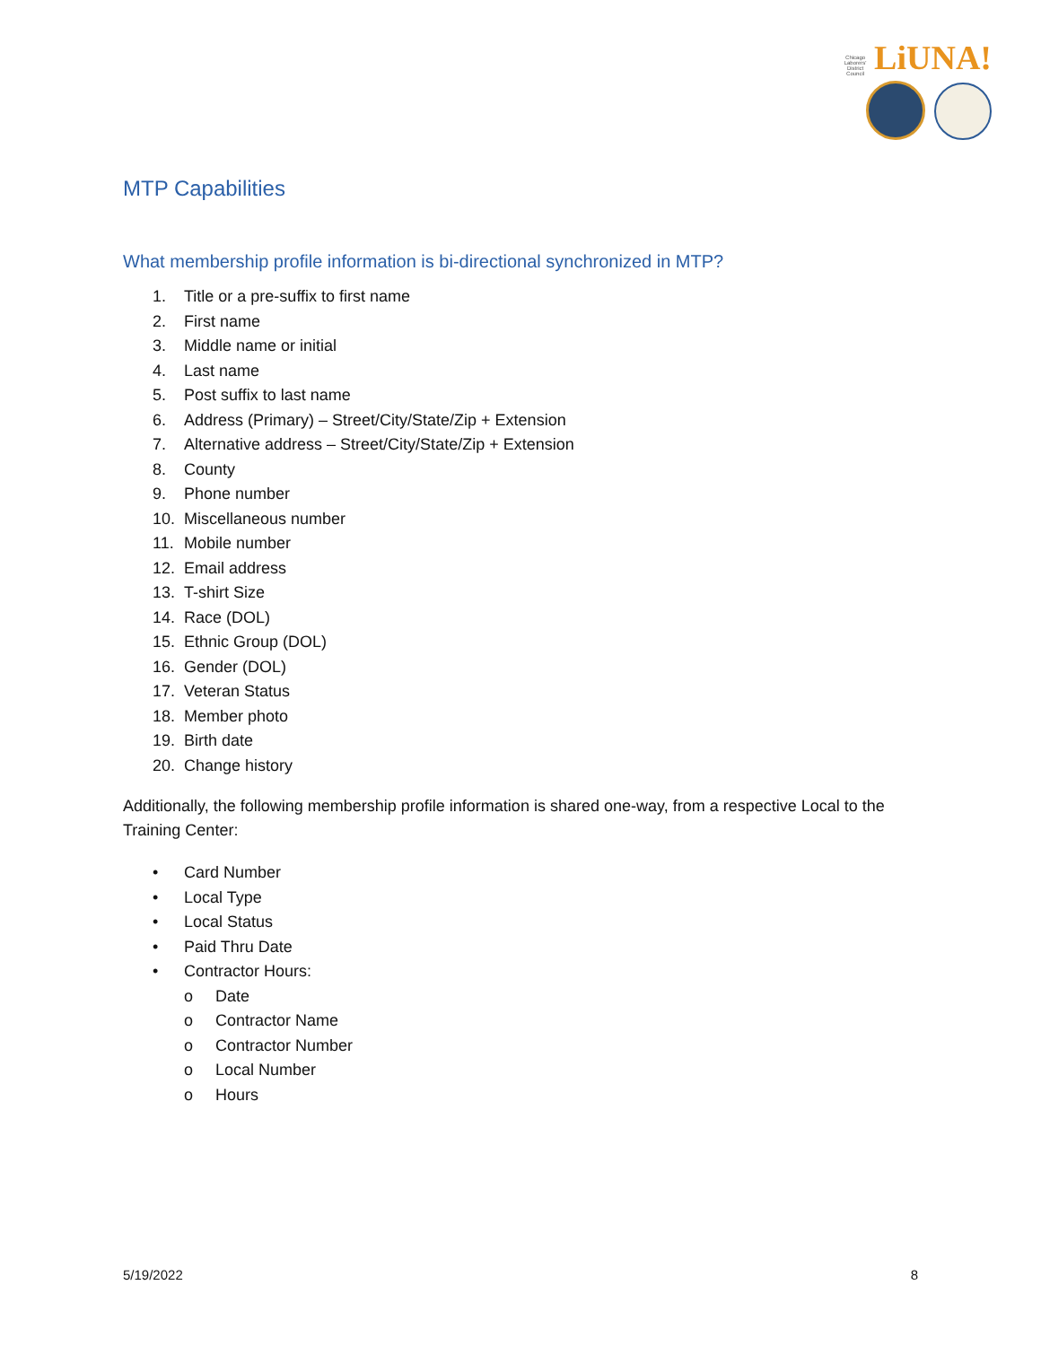Chicago Laborers' District Council LiUNA!
MTP Capabilities
What membership profile information is bi-directional synchronized in MTP?
1. Title or a pre-suffix to first name
2. First name
3. Middle name or initial
4. Last name
5. Post suffix to last name
6. Address (Primary) – Street/City/State/Zip + Extension
7. Alternative address – Street/City/State/Zip + Extension
8. County
9. Phone number
10. Miscellaneous number
11. Mobile number
12. Email address
13. T-shirt Size
14. Race (DOL)
15. Ethnic Group (DOL)
16. Gender (DOL)
17. Veteran Status
18. Member photo
19. Birth date
20. Change history
Additionally, the following membership profile information is shared one-way, from a respective Local to the Training Center:
• Card Number
• Local Type
• Local Status
• Paid Thru Date
• Contractor Hours:
o Date
o Contractor Name
o Contractor Number
o Local Number
o Hours
5/19/2022 8